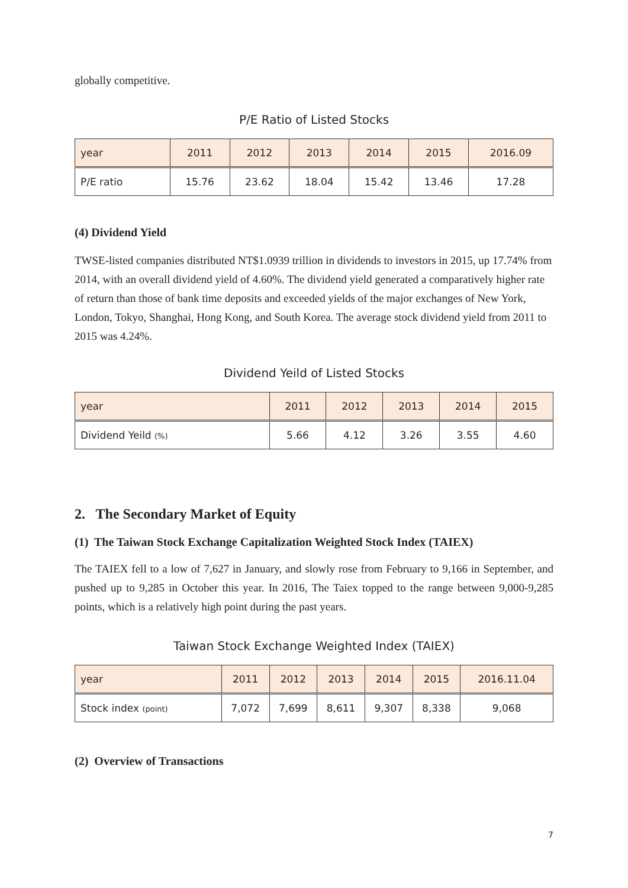globally competitive.
P/E Ratio of Listed Stocks
| year | 2011 | 2012 | 2013 | 2014 | 2015 | 2016.09 |
| --- | --- | --- | --- | --- | --- | --- |
| P/E ratio | 15.76 | 23.62 | 18.04 | 15.42 | 13.46 | 17.28 |
(4) Dividend Yield
TWSE-listed companies distributed NT$1.0939 trillion in dividends to investors in 2015, up 17.74% from 2014, with an overall dividend yield of 4.60%. The dividend yield generated a comparatively higher rate of return than those of bank time deposits and exceeded yields of the major exchanges of New York, London, Tokyo, Shanghai, Hong Kong, and South Korea. The average stock dividend yield from 2011 to 2015 was 4.24%.
Dividend Yeild of Listed Stocks
| year | 2011 | 2012 | 2013 | 2014 | 2015 |
| --- | --- | --- | --- | --- | --- |
| Dividend Yeild (%) | 5.66 | 4.12 | 3.26 | 3.55 | 4.60 |
2. The Secondary Market of Equity
(1) The Taiwan Stock Exchange Capitalization Weighted Stock Index (TAIEX)
The TAIEX fell to a low of 7,627 in January, and slowly rose from February to 9,166 in September, and pushed up to 9,285 in October this year. In 2016, The Taiex topped to the range between 9,000-9,285 points, which is a relatively high point during the past years.
Taiwan Stock Exchange Weighted Index (TAIEX)
| year | 2011 | 2012 | 2013 | 2014 | 2015 | 2016.11.04 |
| --- | --- | --- | --- | --- | --- | --- |
| Stock index (point) | 7,072 | 7,699 | 8,611 | 9,307 | 8,338 | 9,068 |
(2) Overview of Transactions
7